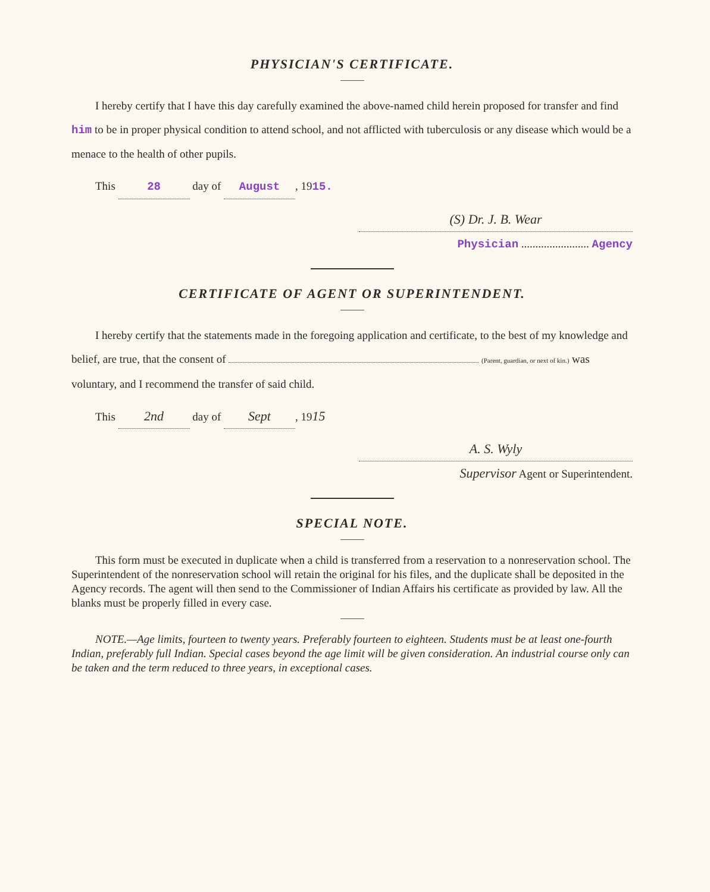PHYSICIAN'S CERTIFICATE.
I hereby certify that I have this day carefully examined the above-named child herein proposed for transfer and find him to be in proper physical condition to attend school, and not afflicted with tuberculosis or any disease which would be a menace to the health of other pupils.
This 28 day of August, 1915.
(S) Dr. J. B. Wear
Physician ........................ Agency
CERTIFICATE OF AGENT OR SUPERINTENDENT.
I hereby certify that the statements made in the foregoing application and certificate, to the best of my knowledge and belief, are true, that the consent of (Parent, guardian, or next of kin.) was voluntary, and I recommend the transfer of said child.
This 2nd day of Sept, 1915
A. S. Wyly
Supervisor Agent or Superintendent.
SPECIAL NOTE.
This form must be executed in duplicate when a child is transferred from a reservation to a nonreservation school. The Superintendent of the nonreservation school will retain the original for his files, and the duplicate shall be deposited in the Agency records. The agent will then send to the Commissioner of Indian Affairs his certificate as provided by law. All the blanks must be properly filled in every case.
NOTE.—Age limits, fourteen to twenty years. Preferably fourteen to eighteen. Students must be at least one-fourth Indian, preferably full Indian. Special cases beyond the age limit will be given consideration. An industrial course only can be taken and the term reduced to three years, in exceptional cases.